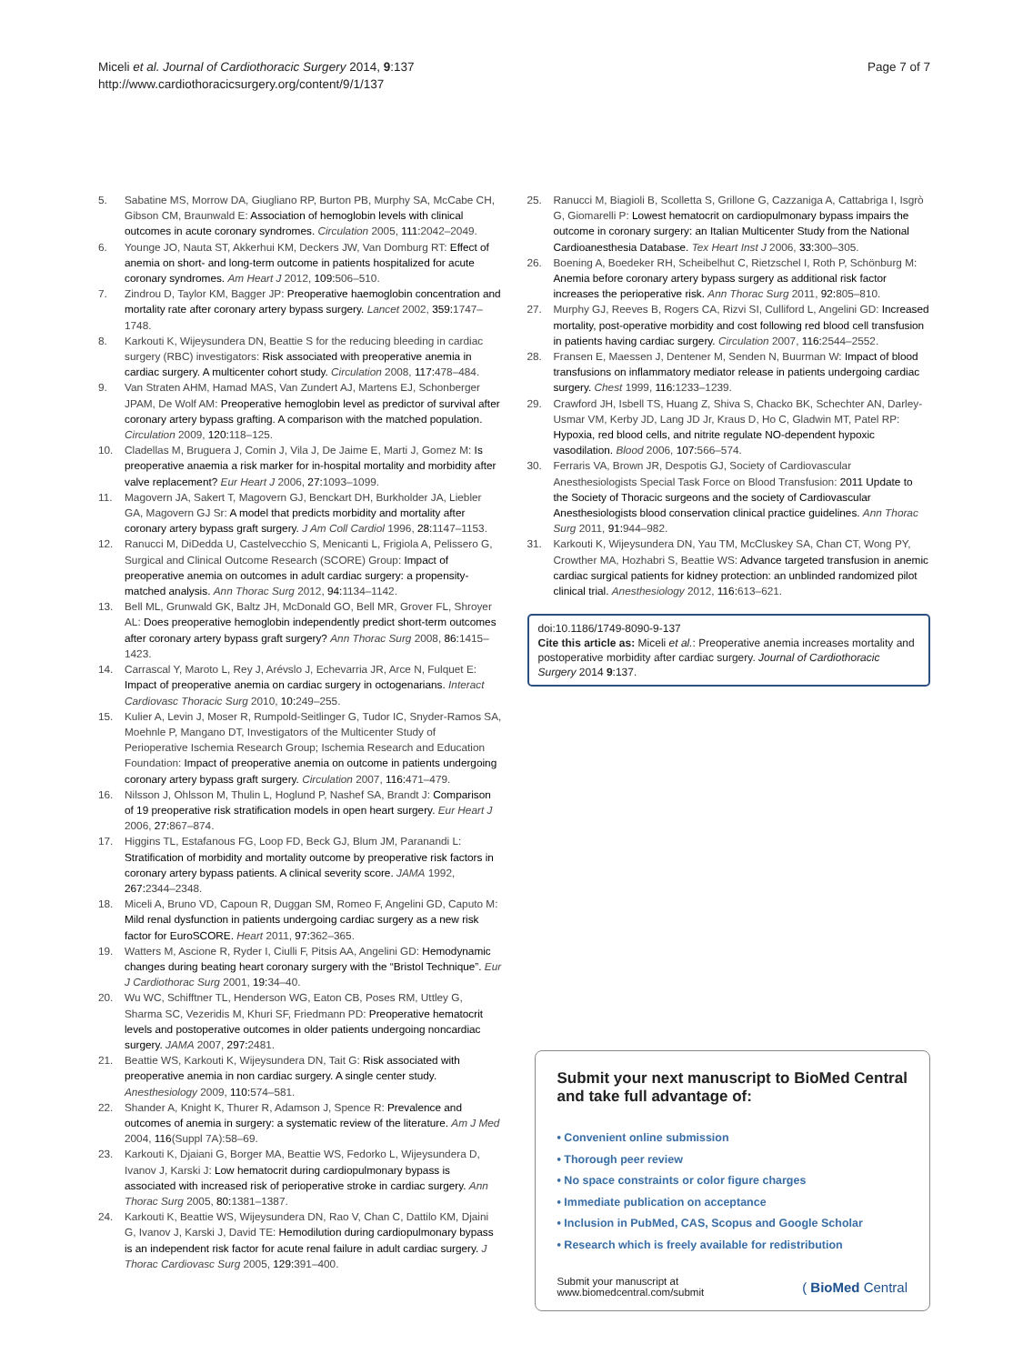Miceli et al. Journal of Cardiothoracic Surgery 2014, 9:137
http://www.cardiothoracicsurgery.org/content/9/1/137
Page 7 of 7
5. Sabatine MS, Morrow DA, Giugliano RP, Burton PB, Murphy SA, McCabe CH, Gibson CM, Braunwald E: Association of hemoglobin levels with clinical outcomes in acute coronary syndromes. Circulation 2005, 111: 2042–2049.
6. Younge JO, Nauta ST, Akkerhui KM, Deckers JW, Van Domburg RT: Effect of anemia on short- and long-term outcome in patients hospitalized for acute coronary syndromes. Am Heart J 2012, 109: 506–510.
7. Zindrou D, Taylor KM, Bagger JP: Preoperative haemoglobin concentration and mortality rate after coronary artery bypass surgery. Lancet 2002, 359: 1747–1748.
8. Karkouti K, Wijeysundera DN, Beattie S for the reducing bleeding in cardiac surgery (RBC) investigators: Risk associated with preoperative anemia in cardiac surgery. A multicenter cohort study. Circulation 2008, 117: 478–484.
9. Van Straten AHM, Hamad MAS, Van Zundert AJ, Martens EJ, Schonberger JPAM, De Wolf AM: Preoperative hemoglobin level as predictor of survival after coronary artery bypass grafting. A comparison with the matched population. Circulation 2009, 120: 118–125.
10. Cladellas M, Bruguera J, Comin J, Vila J, De Jaime E, Marti J, Gomez M: Is preoperative anaemia a risk marker for in-hospital mortality and morbidity after valve replacement? Eur Heart J 2006, 27: 1093–1099.
11. Magovern JA, Sakert T, Magovern GJ, Benckart DH, Burkholder JA, Liebler GA, Magovern GJ Sr: A model that predicts morbidity and mortality after coronary artery bypass graft surgery. J Am Coll Cardiol 1996, 28: 1147–1153.
12. Ranucci M, DiDedda U, Castelvecchio S, Menicanti L, Frigiola A, Pelissero G, Surgical and Clinical Outcome Research (SCORE) Group: Impact of preoperative anemia on outcomes in adult cardiac surgery: a propensity-matched analysis. Ann Thorac Surg 2012, 94: 1134–1142.
13. Bell ML, Grunwald GK, Baltz JH, McDonald GO, Bell MR, Grover FL, Shroyer AL: Does preoperative hemoglobin independently predict short-term outcomes after coronary artery bypass graft surgery? Ann Thorac Surg 2008, 86: 1415–1423.
14. Carrascal Y, Maroto L, Rey J, Arévslo J, Echevarria JR, Arce N, Fulquet E: Impact of preoperative anemia on cardiac surgery in octogenarians. Interact Cardiovasc Thoracic Surg 2010, 10: 249–255.
15. Kulier A, Levin J, Moser R, Rumpold-Seitlinger G, Tudor IC, Snyder-Ramos SA, Moehnle P, Mangano DT, Investigators of the Multicenter Study of Perioperative Ischemia Research Group; Ischemia Research and Education Foundation: Impact of preoperative anemia on outcome in patients undergoing coronary artery bypass graft surgery. Circulation 2007, 116: 471–479.
16. Nilsson J, Ohlsson M, Thulin L, Hoglund P, Nashef SA, Brandt J: Comparison of 19 preoperative risk stratification models in open heart surgery. Eur Heart J 2006, 27: 867–874.
17. Higgins TL, Estafanous FG, Loop FD, Beck GJ, Blum JM, Paranandi L: Stratification of morbidity and mortality outcome by preoperative risk factors in coronary artery bypass patients. A clinical severity score. JAMA 1992, 267: 2344–2348.
18. Miceli A, Bruno VD, Capoun R, Duggan SM, Romeo F, Angelini GD, Caputo M: Mild renal dysfunction in patients undergoing cardiac surgery as a new risk factor for EuroSCORE. Heart 2011, 97: 362–365.
19. Watters M, Ascione R, Ryder I, Ciulli F, Pitsis AA, Angelini GD: Hemodynamic changes during beating heart coronary surgery with the “Bristol Technique”. Eur J Cardiothorac Surg 2001, 19: 34–40.
20. Wu WC, Schifftner TL, Henderson WG, Eaton CB, Poses RM, Uttley G, Sharma SC, Vezeridis M, Khuri SF, Friedmann PD: Preoperative hematocrit levels and postoperative outcomes in older patients undergoing noncardiac surgery. JAMA 2007, 297: 2481.
21. Beattie WS, Karkouti K, Wijeysundera DN, Tait G: Risk associated with preoperative anemia in non cardiac surgery. A single center study. Anesthesiology 2009, 110: 574–581.
22. Shander A, Knight K, Thurer R, Adamson J, Spence R: Prevalence and outcomes of anemia in surgery: a systematic review of the literature. Am J Med 2004, 116(Suppl 7A):58–69.
23. Karkouti K, Djaiani G, Borger MA, Beattie WS, Fedorko L, Wijeysundera D, Ivanov J, Karski J: Low hematocrit during cardiopulmonary bypass is associated with increased risk of perioperative stroke in cardiac surgery. Ann Thorac Surg 2005, 80: 1381–1387.
24. Karkouti K, Beattie WS, Wijeysundera DN, Rao V, Chan C, Dattilo KM, Djaini G, Ivanov J, Karski J, David TE: Hemodilution during cardiopulmonary bypass is an independent risk factor for acute renal failure in adult cardiac surgery. J Thorac Cardiovasc Surg 2005, 129: 391–400.
25. Ranucci M, Biagioli B, Scolletta S, Grillone G, Cazzaniga A, Cattabriga I, Isgrò G, Giomarelli P: Lowest hematocrit on cardiopulmonary bypass impairs the outcome in coronary surgery: an Italian Multicenter Study from the National Cardioanesthesia Database. Tex Heart Inst J 2006, 33: 300–305.
26. Boening A, Boedeker RH, Scheibelhut C, Rietzschel I, Roth P, Schönburg M: Anemia before coronary artery bypass surgery as additional risk factor increases the perioperative risk. Ann Thorac Surg 2011, 92: 805–810.
27. Murphy GJ, Reeves B, Rogers CA, Rizvi SI, Culliford L, Angelini GD: Increased mortality, post-operative morbidity and cost following red blood cell transfusion in patients having cardiac surgery. Circulation 2007, 116: 2544–2552.
28. Fransen E, Maessen J, Dentener M, Senden N, Buurman W: Impact of blood transfusions on inflammatory mediator release in patients undergoing cardiac surgery. Chest 1999, 116: 1233–1239.
29. Crawford JH, Isbell TS, Huang Z, Shiva S, Chacko BK, Schechter AN, Darley-Usmar VM, Kerby JD, Lang JD Jr, Kraus D, Ho C, Gladwin MT, Patel RP: Hypoxia, red blood cells, and nitrite regulate NO-dependent hypoxic vasodilation. Blood 2006, 107: 566–574.
30. Ferraris VA, Brown JR, Despotis GJ, Society of Cardiovascular Anesthesiologists Special Task Force on Blood Transfusion: 2011 Update to the Society of Thoracic surgeons and the society of Cardiovascular Anesthesiologists blood conservation clinical practice guidelines. Ann Thorac Surg 2011, 91: 944–982.
31. Karkouti K, Wijeysundera DN, Yau TM, McCluskey SA, Chan CT, Wong PY, Crowther MA, Hozhabri S, Beattie WS: Advance targeted transfusion in anemic cardiac surgical patients for kidney protection: an unblinded randomized pilot clinical trial. Anesthesiology 2012, 116: 613–621.
doi:10.1186/1749-8090-9-137
Cite this article as: Miceli et al.: Preoperative anemia increases mortality and postoperative morbidity after cardiac surgery. Journal of Cardiothoracic Surgery 2014 9:137.
Submit your next manuscript to BioMed Central and take full advantage of:
• Convenient online submission
• Thorough peer review
• No space constraints or color figure charges
• Immediate publication on acceptance
• Inclusion in PubMed, CAS, Scopus and Google Scholar
• Research which is freely available for redistribution
Submit your manuscript at
www.biomedcentral.com/submit
( BioMed Central